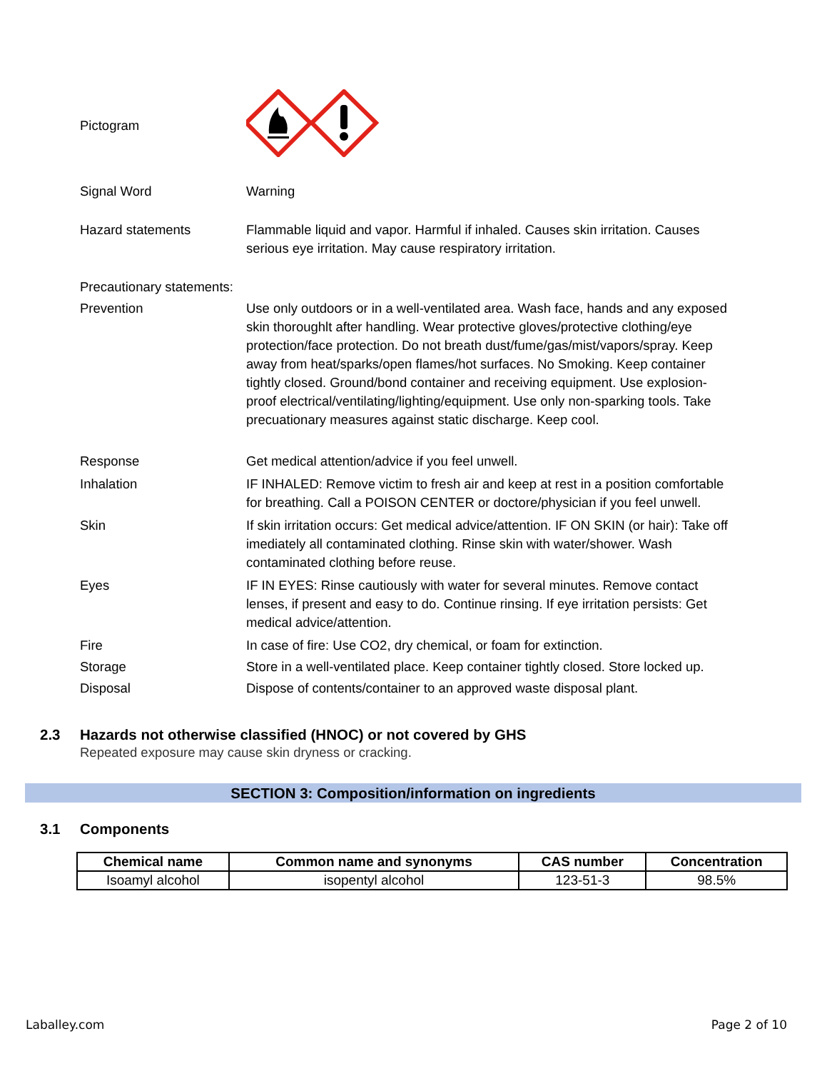Pictogram
Signal Word Warning
Hazard statements Flammable liquid and vapor. Harmful if inhaled. Causes skin irritation. Causes serious eye irritation. May cause respiratory irritation.
Precautionary statements:
Prevention Use only outdoors or in a well-ventilated area. Wash face, hands and any exposed skin thoroughlt after handling. Wear protective gloves/protective clothing/eye protection/face protection. Do not breath dust/fume/gas/mist/vapors/spray. Keep away from heat/sparks/open flames/hot surfaces. No Smoking. Keep container tightly closed. Ground/bond container and receiving equipment. Use explosion-proof electrical/ventilating/lighting/equipment. Use only non-sparking tools. Take precuationary measures against static discharge. Keep cool.
Response Get medical attention/advice if you feel unwell.
Inhalation IF INHALED: Remove victim to fresh air and keep at rest in a position comfortable for breathing. Call a POISON CENTER or doctore/physician if you feel unwell.
Skin If skin irritation occurs: Get medical advice/attention. IF ON SKIN (or hair): Take off imediately all contaminated clothing. Rinse skin with water/shower. Wash contaminated clothing before reuse.
Eyes IF IN EYES: Rinse cautiously with water for several minutes. Remove contact lenses, if present and easy to do. Continue rinsing. If eye irritation persists: Get medical advice/attention.
Fire In case of fire: Use CO2, dry chemical, or foam for extinction.
Storage Store in a well-ventilated place. Keep container tightly closed. Store locked up.
Disposal Dispose of contents/container to an approved waste disposal plant.
2.3 Hazards not otherwise classified (HNOC) or not covered by GHS
Repeated exposure may cause skin dryness or cracking.
SECTION 3: Composition/information on ingredients
3.1 Components
| Chemical name | Common name and synonyms | CAS number | Concentration |
| --- | --- | --- | --- |
| Isoamyl alcohol | isopentyl alcohol | 123-51-3 | 98.5% |
Laballey.com Page 2 of 10